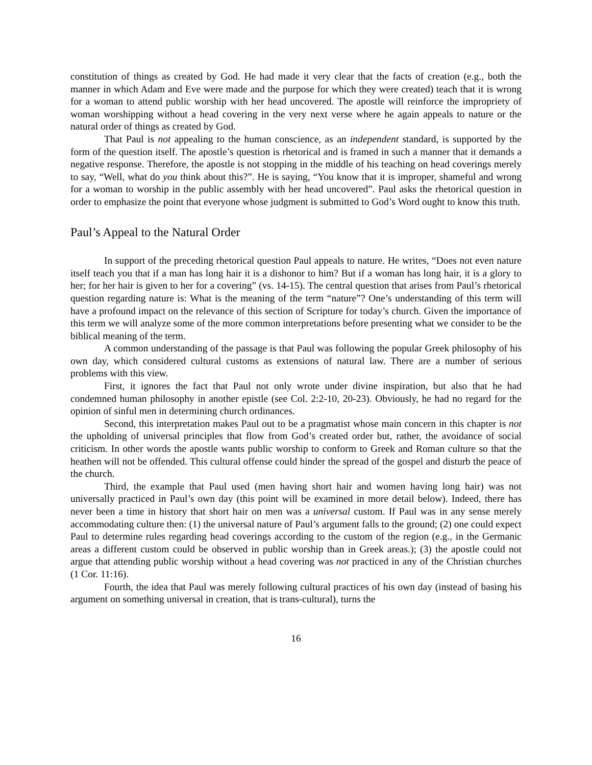constitution of things as created by God. He had made it very clear that the facts of creation (e.g., both the manner in which Adam and Eve were made and the purpose for which they were created) teach that it is wrong for a woman to attend public worship with her head uncovered. The apostle will reinforce the impropriety of woman worshipping without a head covering in the very next verse where he again appeals to nature or the natural order of things as created by God.
That Paul is not appealing to the human conscience, as an independent standard, is supported by the form of the question itself. The apostle’s question is rhetorical and is framed in such a manner that it demands a negative response. Therefore, the apostle is not stopping in the middle of his teaching on head coverings merely to say, “Well, what do you think about this?”. He is saying, “You know that it is improper, shameful and wrong for a woman to worship in the public assembly with her head uncovered”. Paul asks the rhetorical question in order to emphasize the point that everyone whose judgment is submitted to God’s Word ought to know this truth.
Paul’s Appeal to the Natural Order
In support of the preceding rhetorical question Paul appeals to nature. He writes, “Does not even nature itself teach you that if a man has long hair it is a dishonor to him? But if a woman has long hair, it is a glory to her; for her hair is given to her for a covering” (vs. 14-15). The central question that arises from Paul’s rhetorical question regarding nature is: What is the meaning of the term “nature”? One’s understanding of this term will have a profound impact on the relevance of this section of Scripture for today’s church. Given the importance of this term we will analyze some of the more common interpretations before presenting what we consider to be the biblical meaning of the term.
A common understanding of the passage is that Paul was following the popular Greek philosophy of his own day, which considered cultural customs as extensions of natural law. There are a number of serious problems with this view.
First, it ignores the fact that Paul not only wrote under divine inspiration, but also that he had condemned human philosophy in another epistle (see Col. 2:2-10, 20-23). Obviously, he had no regard for the opinion of sinful men in determining church ordinances.
Second, this interpretation makes Paul out to be a pragmatist whose main concern in this chapter is not the upholding of universal principles that flow from God’s created order but, rather, the avoidance of social criticism. In other words the apostle wants public worship to conform to Greek and Roman culture so that the heathen will not be offended. This cultural offense could hinder the spread of the gospel and disturb the peace of the church.
Third, the example that Paul used (men having short hair and women having long hair) was not universally practiced in Paul’s own day (this point will be examined in more detail below). Indeed, there has never been a time in history that short hair on men was a universal custom. If Paul was in any sense merely accommodating culture then: (1) the universal nature of Paul’s argument falls to the ground; (2) one could expect Paul to determine rules regarding head coverings according to the custom of the region (e.g., in the Germanic areas a different custom could be observed in public worship than in Greek areas.); (3) the apostle could not argue that attending public worship without a head covering was not practiced in any of the Christian churches (1 Cor. 11:16).
Fourth, the idea that Paul was merely following cultural practices of his own day (instead of basing his argument on something universal in creation, that is trans-cultural), turns the
16